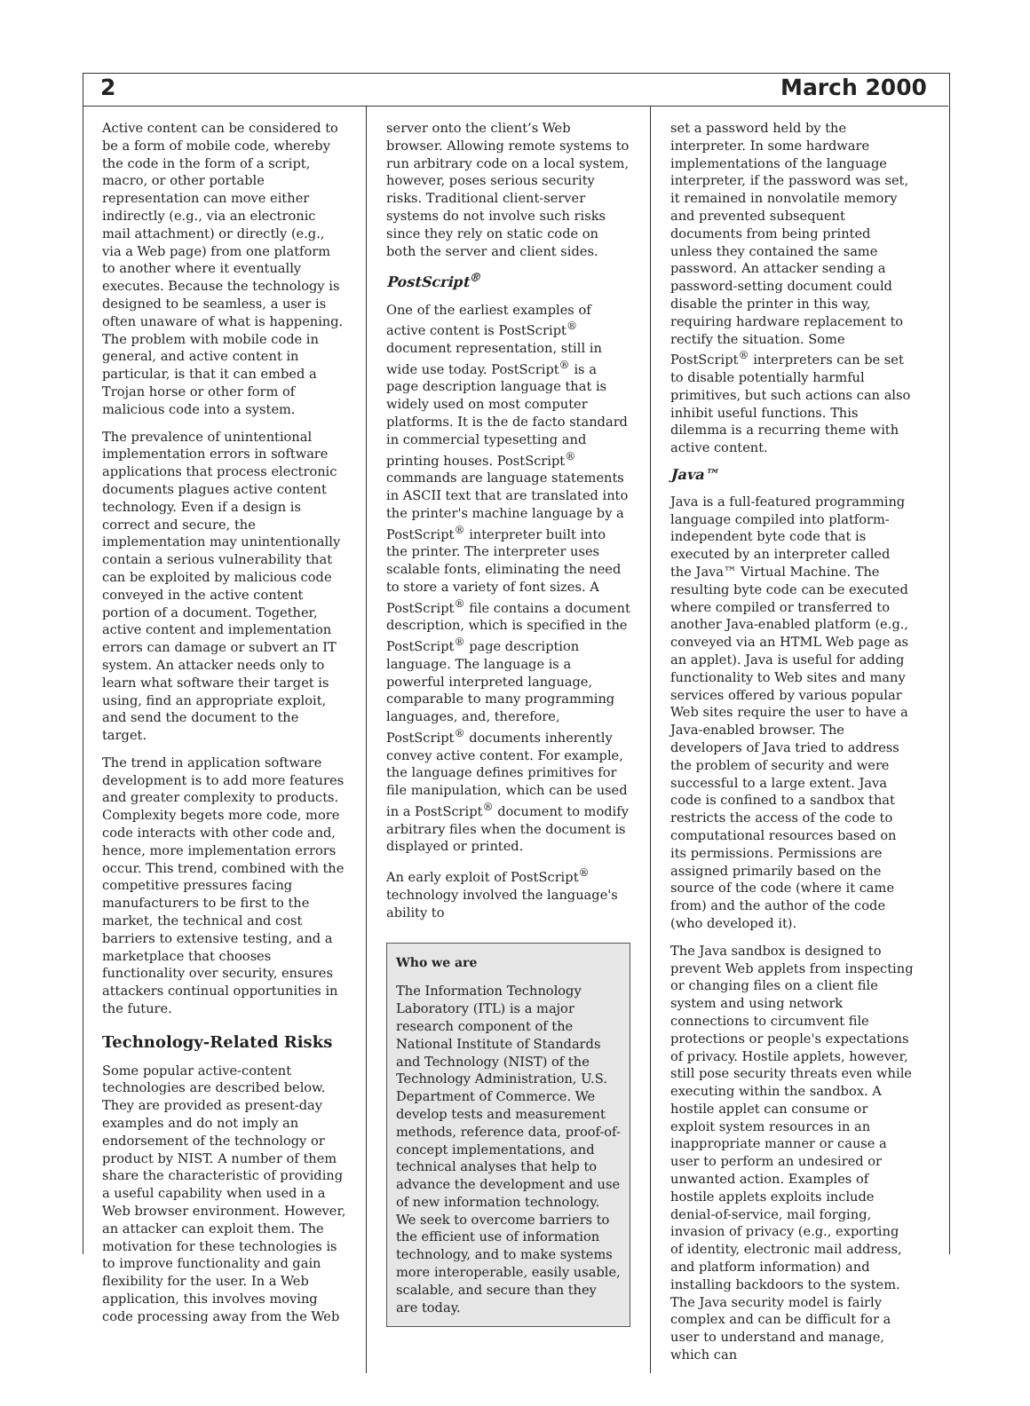2 March 2000
Active content can be considered to be a form of mobile code, whereby the code in the form of a script, macro, or other portable representation can move either indirectly (e.g., via an electronic mail attachment) or directly (e.g., via a Web page) from one platform to another where it eventually executes. Because the technology is designed to be seamless, a user is often unaware of what is happening. The problem with mobile code in general, and active content in particular, is that it can embed a Trojan horse or other form of malicious code into a system.
The prevalence of unintentional implementation errors in software applications that process electronic documents plagues active content technology. Even if a design is correct and secure, the implementation may unintentionally contain a serious vulnerability that can be exploited by malicious code conveyed in the active content portion of a document. Together, active content and implementation errors can damage or subvert an IT system. An attacker needs only to learn what software their target is using, find an appropriate exploit, and send the document to the target.
The trend in application software development is to add more features and greater complexity to products. Complexity begets more code, more code interacts with other code and, hence, more implementation errors occur. This trend, combined with the competitive pressures facing manufacturers to be first to the market, the technical and cost barriers to extensive testing, and a marketplace that chooses functionality over security, ensures attackers continual opportunities in the future.
Technology-Related Risks
Some popular active-content technologies are described below. They are provided as present-day examples and do not imply an endorsement of the technology or product by NIST. A number of them share the characteristic of providing a useful capability when used in a Web browser environment. However, an attacker can exploit them. The motivation for these technologies is to improve functionality and gain flexibility for the user. In a Web application, this involves moving code processing away from the Web
server onto the client’s Web browser. Allowing remote systems to run arbitrary code on a local system, however, poses serious security risks. Traditional client-server systems do not involve such risks since they rely on static code on both the server and client sides.
PostScript<sup>®</sup>
One of the earliest examples of active content is PostScript<sup>®</sup> document representation, still in wide use today. PostScript<sup>®</sup> is a page description language that is widely used on most computer platforms. It is the de facto standard in commercial typesetting and printing houses. PostScript<sup>®</sup> commands are language statements in ASCII text that are translated into the printer's machine language by a PostScript<sup>®</sup> interpreter built into the printer. The interpreter uses scalable fonts, eliminating the need to store a variety of font sizes. A PostScript<sup>®</sup> file contains a document description, which is specified in the PostScript<sup>®</sup> page description language. The language is a powerful interpreted language, comparable to many programming languages, and, therefore, PostScript<sup>®</sup> documents inherently convey active content. For example, the language defines primitives for file manipulation, which can be used in a PostScript<sup>®</sup> document to modify arbitrary files when the document is displayed or printed.
An early exploit of PostScript<sup>®</sup> technology involved the language's ability to
Who we are
The Information Technology Laboratory (ITL) is a major research component of the National Institute of Standards and Technology (NIST) of the Technology Administration, U.S. Department of Commerce. We develop tests and measurement methods, reference data, proof-of-concept implementations, and technical analyses that help to advance the development and use of new information technology. We seek to overcome barriers to the efficient use of information technology, and to make systems more interoperable, easily usable, scalable, and secure than they are today.
set a password held by the interpreter. In some hardware implementations of the language interpreter, if the password was set, it remained in nonvolatile memory and prevented subsequent documents from being printed unless they contained the same password. An attacker sending a password-setting document could disable the printer in this way, requiring hardware replacement to rectify the situation. Some PostScript<sup>®</sup> interpreters can be set to disable potentially harmful primitives, but such actions can also inhibit useful functions. This dilemma is a recurring theme with active content.
Java™
Java is a full-featured programming language compiled into platform-independent byte code that is executed by an interpreter called the Java™ Virtual Machine. The resulting byte code can be executed where compiled or transferred to another Java-enabled platform (e.g., conveyed via an HTML Web page as an applet). Java is useful for adding functionality to Web sites and many services offered by various popular Web sites require the user to have a Java-enabled browser. The developers of Java tried to address the problem of security and were successful to a large extent. Java code is confined to a sandbox that restricts the access of the code to computational resources based on its permissions. Permissions are assigned primarily based on the source of the code (where it came from) and the author of the code (who developed it).
The Java sandbox is designed to prevent Web applets from inspecting or changing files on a client file system and using network connections to circumvent file protections or people's expectations of privacy. Hostile applets, however, still pose security threats even while executing within the sandbox. A hostile applet can consume or exploit system resources in an inappropriate manner or cause a user to perform an undesired or unwanted action. Examples of hostile applets exploits include denial-of-service, mail forging, invasion of privacy (e.g., exporting of identity, electronic mail address, and platform information) and installing backdoors to the system. The Java security model is fairly complex and can be difficult for a user to understand and manage, which can